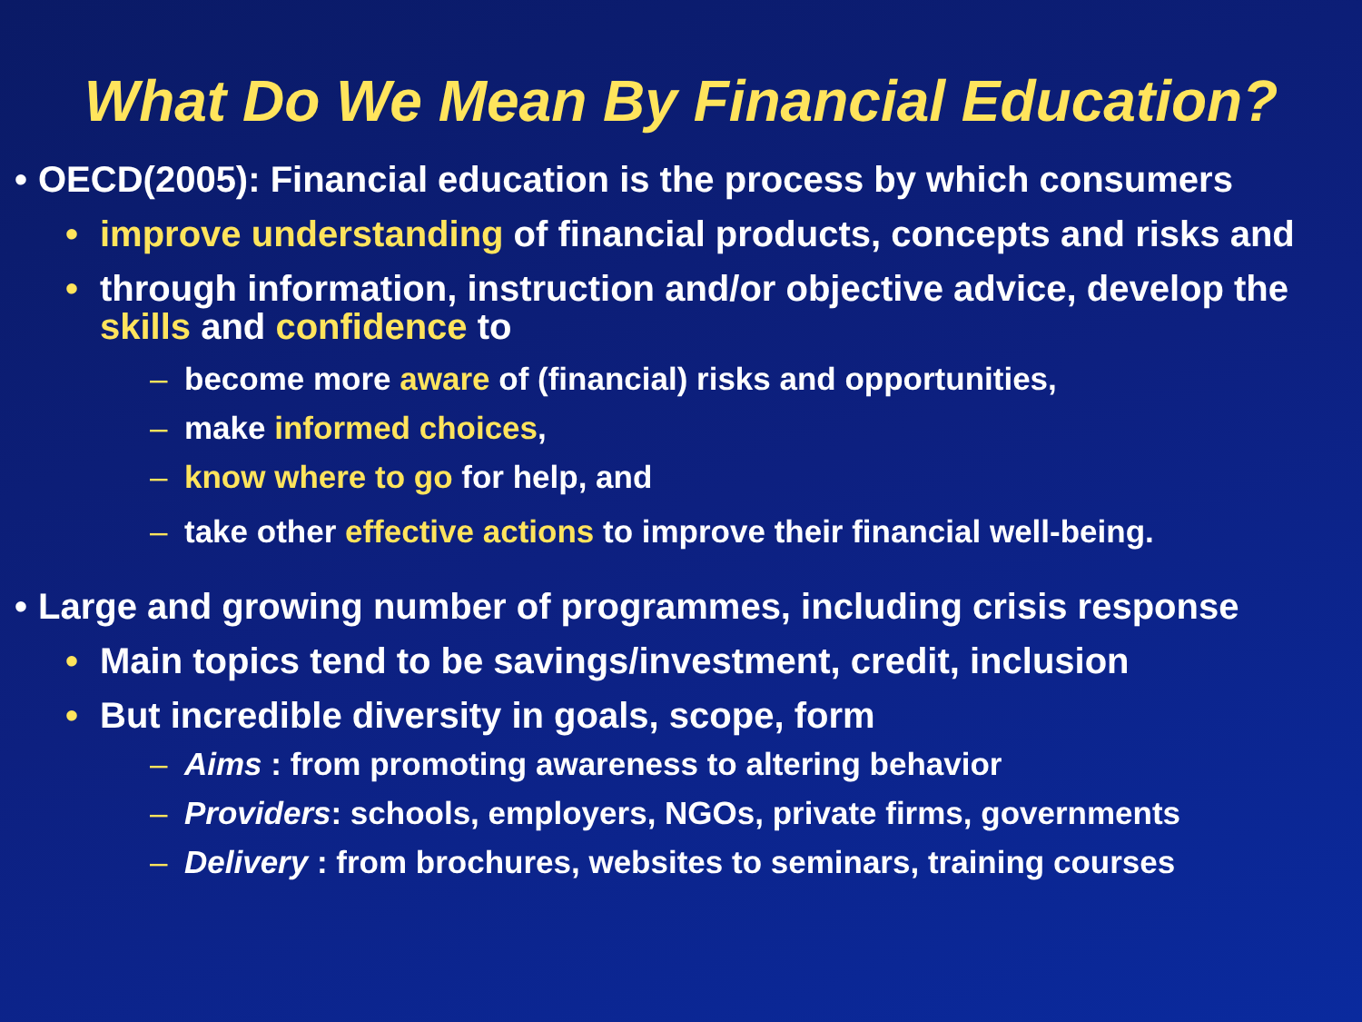What Do We Mean By Financial Education?
• OECD(2005): Financial education is the process by which consumers
• improve understanding of financial products, concepts and risks and
• through information, instruction and/or objective advice, develop the skills and confidence to
– become more aware of (financial) risks and opportunities,
– make informed choices,
– know where to go for help, and
– take other effective actions to improve their financial well-being.
• Large and growing number of programmes, including crisis response
• Main topics tend to be savings/investment, credit, inclusion
• But incredible diversity in goals, scope, form
– Aims : from promoting awareness to altering behavior
– Providers: schools, employers, NGOs, private firms, governments
– Delivery : from brochures, websites to seminars, training courses